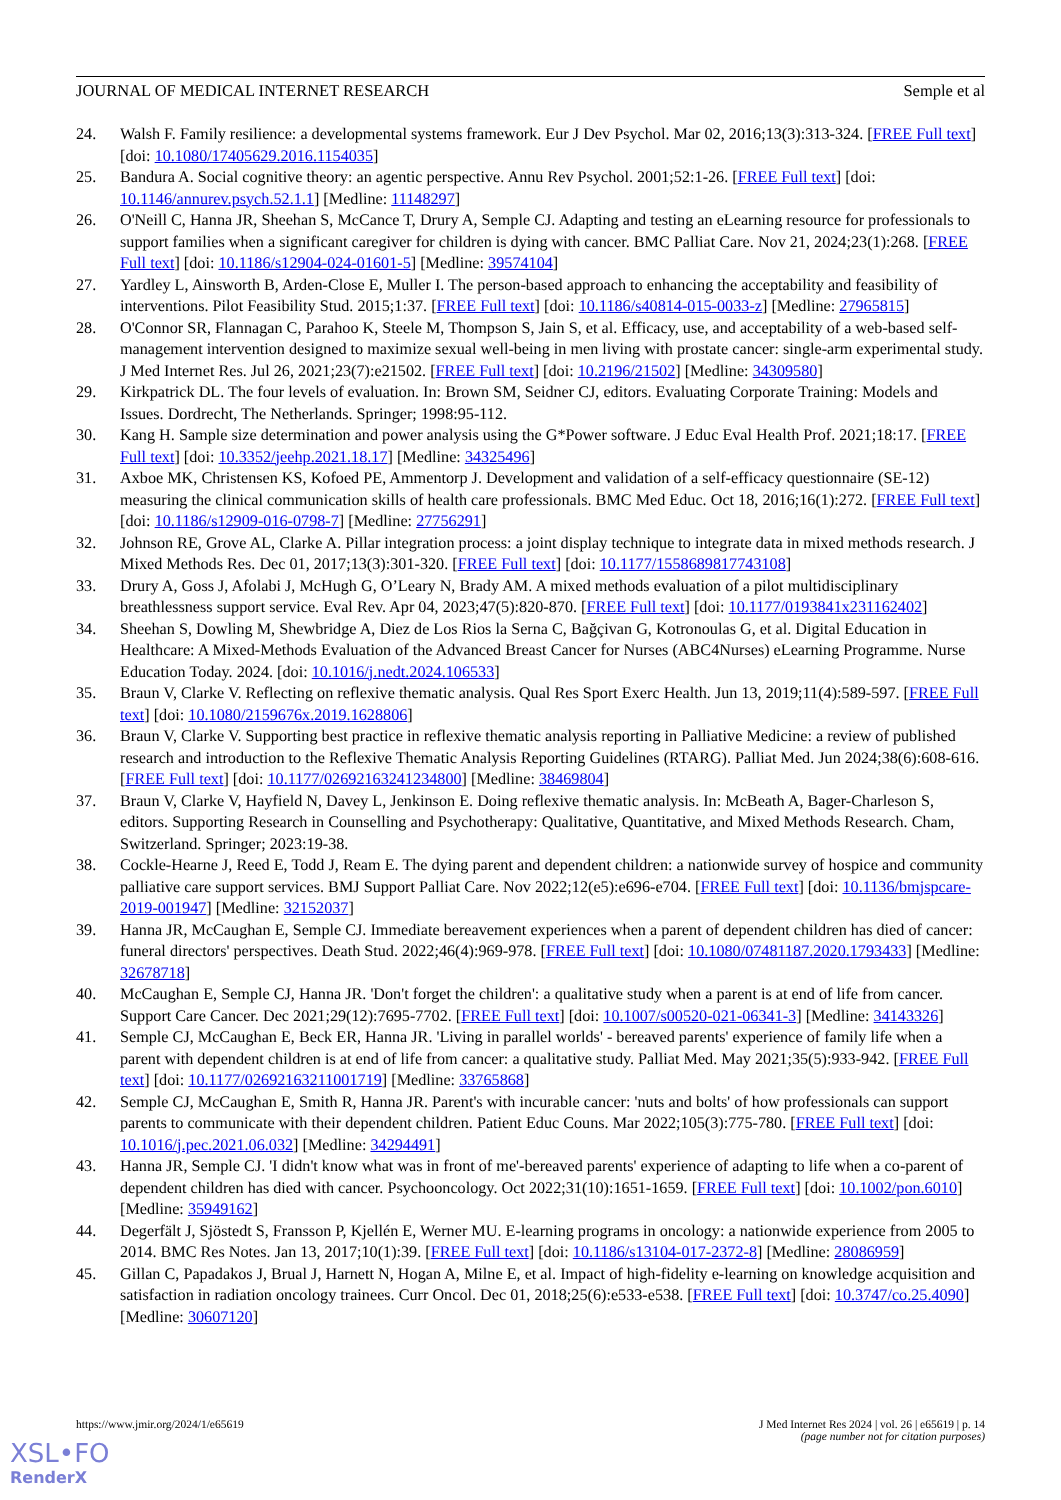JOURNAL OF MEDICAL INTERNET RESEARCH Semple et al
24. Walsh F. Family resilience: a developmental systems framework. Eur J Dev Psychol. Mar 02, 2016;13(3):313-324. [FREE Full text] [doi: 10.1080/17405629.2016.1154035]
25. Bandura A. Social cognitive theory: an agentic perspective. Annu Rev Psychol. 2001;52:1-26. [FREE Full text] [doi: 10.1146/annurev.psych.52.1.1] [Medline: 11148297]
26. O'Neill C, Hanna JR, Sheehan S, McCance T, Drury A, Semple CJ. Adapting and testing an eLearning resource for professionals to support families when a significant caregiver for children is dying with cancer. BMC Palliat Care. Nov 21, 2024;23(1):268. [FREE Full text] [doi: 10.1186/s12904-024-01601-5] [Medline: 39574104]
27. Yardley L, Ainsworth B, Arden-Close E, Muller I. The person-based approach to enhancing the acceptability and feasibility of interventions. Pilot Feasibility Stud. 2015;1:37. [FREE Full text] [doi: 10.1186/s40814-015-0033-z] [Medline: 27965815]
28. O'Connor SR, Flannagan C, Parahoo K, Steele M, Thompson S, Jain S, et al. Efficacy, use, and acceptability of a web-based self-management intervention designed to maximize sexual well-being in men living with prostate cancer: single-arm experimental study. J Med Internet Res. Jul 26, 2021;23(7):e21502. [FREE Full text] [doi: 10.2196/21502] [Medline: 34309580]
29. Kirkpatrick DL. The four levels of evaluation. In: Brown SM, Seidner CJ, editors. Evaluating Corporate Training: Models and Issues. Dordrecht, The Netherlands. Springer; 1998:95-112.
30. Kang H. Sample size determination and power analysis using the G*Power software. J Educ Eval Health Prof. 2021;18:17. [FREE Full text] [doi: 10.3352/jeehp.2021.18.17] [Medline: 34325496]
31. Axboe MK, Christensen KS, Kofoed PE, Ammentorp J. Development and validation of a self-efficacy questionnaire (SE-12) measuring the clinical communication skills of health care professionals. BMC Med Educ. Oct 18, 2016;16(1):272. [FREE Full text] [doi: 10.1186/s12909-016-0798-7] [Medline: 27756291]
32. Johnson RE, Grove AL, Clarke A. Pillar integration process: a joint display technique to integrate data in mixed methods research. J Mixed Methods Res. Dec 01, 2017;13(3):301-320. [FREE Full text] [doi: 10.1177/1558689817743108]
33. Drury A, Goss J, Afolabi J, McHugh G, O’Leary N, Brady AM. A mixed methods evaluation of a pilot multidisciplinary breathlessness support service. Eval Rev. Apr 04, 2023;47(5):820-870. [FREE Full text] [doi: 10.1177/0193841x231162402]
34. Sheehan S, Dowling M, Shewbridge A, Diez de Los Rios la Serna C, Bağçivan G, Kotronoulas G, et al. Digital Education in Healthcare: A Mixed-Methods Evaluation of the Advanced Breast Cancer for Nurses (ABC4Nurses) eLearning Programme. Nurse Education Today. 2024. [doi: 10.1016/j.nedt.2024.106533]
35. Braun V, Clarke V. Reflecting on reflexive thematic analysis. Qual Res Sport Exerc Health. Jun 13, 2019;11(4):589-597. [FREE Full text] [doi: 10.1080/2159676x.2019.1628806]
36. Braun V, Clarke V. Supporting best practice in reflexive thematic analysis reporting in Palliative Medicine: a review of published research and introduction to the Reflexive Thematic Analysis Reporting Guidelines (RTARG). Palliat Med. Jun 2024;38(6):608-616. [FREE Full text] [doi: 10.1177/02692163241234800] [Medline: 38469804]
37. Braun V, Clarke V, Hayfield N, Davey L, Jenkinson E. Doing reflexive thematic analysis. In: McBeath A, Bager-Charleson S, editors. Supporting Research in Counselling and Psychotherapy: Qualitative, Quantitative, and Mixed Methods Research. Cham, Switzerland. Springer; 2023:19-38.
38. Cockle-Hearne J, Reed E, Todd J, Ream E. The dying parent and dependent children: a nationwide survey of hospice and community palliative care support services. BMJ Support Palliat Care. Nov 2022;12(e5):e696-e704. [FREE Full text] [doi: 10.1136/bmjspcare-2019-001947] [Medline: 32152037]
39. Hanna JR, McCaughan E, Semple CJ. Immediate bereavement experiences when a parent of dependent children has died of cancer: funeral directors' perspectives. Death Stud. 2022;46(4):969-978. [FREE Full text] [doi: 10.1080/07481187.2020.1793433] [Medline: 32678718]
40. McCaughan E, Semple CJ, Hanna JR. 'Don't forget the children': a qualitative study when a parent is at end of life from cancer. Support Care Cancer. Dec 2021;29(12):7695-7702. [FREE Full text] [doi: 10.1007/s00520-021-06341-3] [Medline: 34143326]
41. Semple CJ, McCaughan E, Beck ER, Hanna JR. 'Living in parallel worlds' - bereaved parents' experience of family life when a parent with dependent children is at end of life from cancer: a qualitative study. Palliat Med. May 2021;35(5):933-942. [FREE Full text] [doi: 10.1177/02692163211001719] [Medline: 33765868]
42. Semple CJ, McCaughan E, Smith R, Hanna JR. Parent's with incurable cancer: 'nuts and bolts' of how professionals can support parents to communicate with their dependent children. Patient Educ Couns. Mar 2022;105(3):775-780. [FREE Full text] [doi: 10.1016/j.pec.2021.06.032] [Medline: 34294491]
43. Hanna JR, Semple CJ. 'I didn't know what was in front of me'-bereaved parents' experience of adapting to life when a co-parent of dependent children has died with cancer. Psychooncology. Oct 2022;31(10):1651-1659. [FREE Full text] [doi: 10.1002/pon.6010] [Medline: 35949162]
44. Degerfält J, Sjöstedt S, Fransson P, Kjellén E, Werner MU. E-learning programs in oncology: a nationwide experience from 2005 to 2014. BMC Res Notes. Jan 13, 2017;10(1):39. [FREE Full text] [doi: 10.1186/s13104-017-2372-8] [Medline: 28086959]
45. Gillan C, Papadakos J, Brual J, Harnett N, Hogan A, Milne E, et al. Impact of high-fidelity e-learning on knowledge acquisition and satisfaction in radiation oncology trainees. Curr Oncol. Dec 01, 2018;25(6):e533-e538. [FREE Full text] [doi: 10.3747/co.25.4090] [Medline: 30607120]
https://www.jmir.org/2024/1/e65619 J Med Internet Res 2024 | vol. 26 | e65619 | p. 14
(page number not for citation purposes)
XSL•FO
RenderX